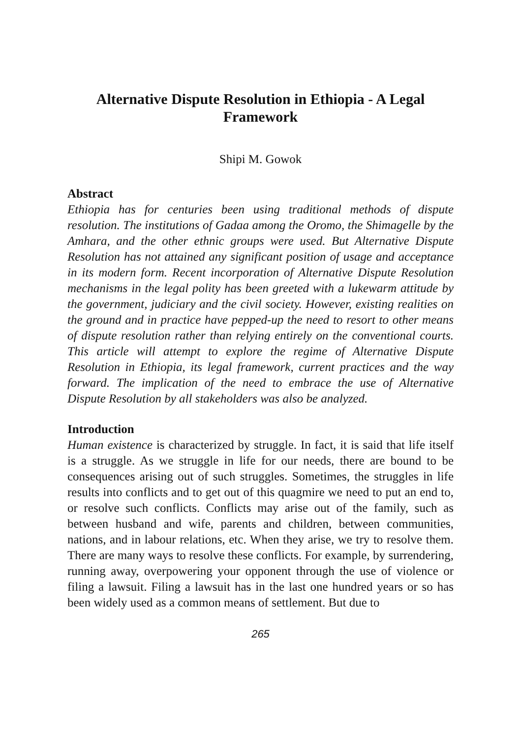Alternative Dispute Resolution in Ethiopia - A Legal Framework
Shipi M. Gowok
Abstract
Ethiopia has for centuries been using traditional methods of dispute resolution. The institutions of Gadaa among the Oromo, the Shimagelle by the Amhara, and the other ethnic groups were used. But Alternative Dispute Resolution has not attained any significant position of usage and acceptance in its modern form. Recent incorporation of Alternative Dispute Resolution mechanisms in the legal polity has been greeted with a lukewarm attitude by the government, judiciary and the civil society. However, existing realities on the ground and in practice have pepped-up the need to resort to other means of dispute resolution rather than relying entirely on the conventional courts. This article will attempt to explore the regime of Alternative Dispute Resolution in Ethiopia, its legal framework, current practices and the way forward. The implication of the need to embrace the use of Alternative Dispute Resolution by all stakeholders was also be analyzed.
Introduction
Human existence is characterized by struggle. In fact, it is said that life itself is a struggle. As we struggle in life for our needs, there are bound to be consequences arising out of such struggles. Sometimes, the struggles in life results into conflicts and to get out of this quagmire we need to put an end to, or resolve such conflicts. Conflicts may arise out of the family, such as between husband and wife, parents and children, between communities, nations, and in labour relations, etc. When they arise, we try to resolve them. There are many ways to resolve these conflicts. For example, by surrendering, running away, overpowering your opponent through the use of violence or filing a lawsuit. Filing a lawsuit has in the last one hundred years or so has been widely used as a common means of settlement. But due to
265